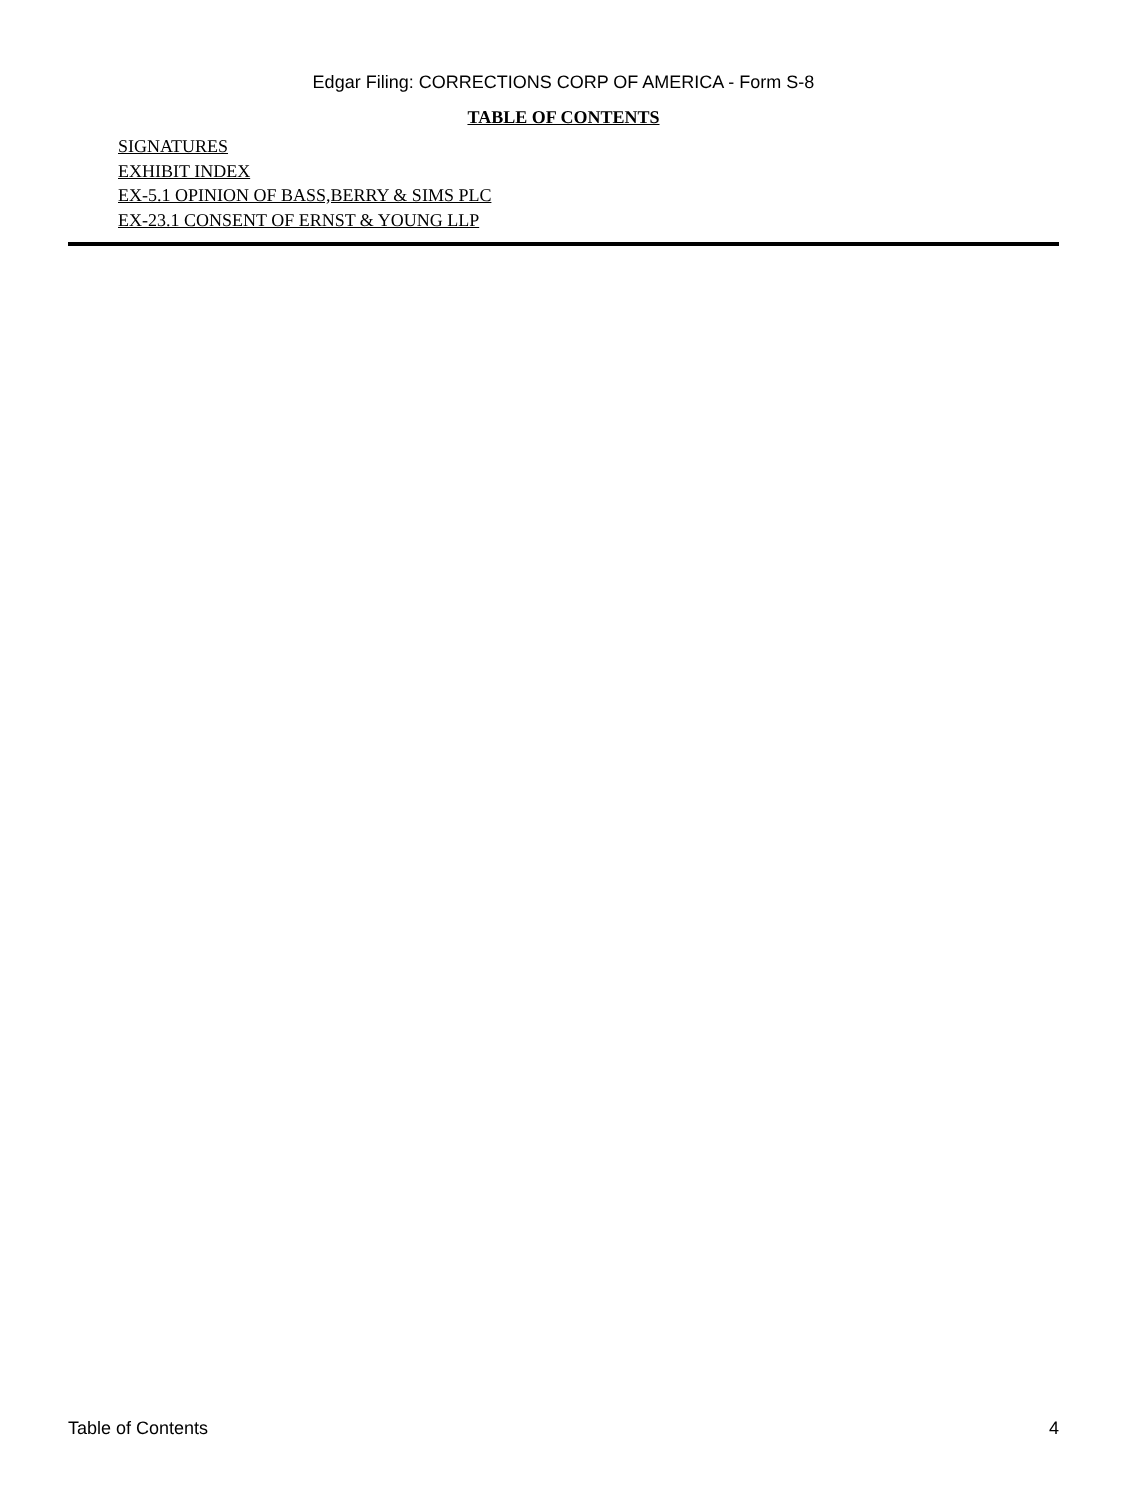Edgar Filing: CORRECTIONS CORP OF AMERICA - Form S-8
TABLE OF CONTENTS
SIGNATURES
EXHIBIT INDEX
EX-5.1 OPINION OF BASS,BERRY & SIMS PLC
EX-23.1 CONSENT OF ERNST & YOUNG LLP
Table of Contents 4